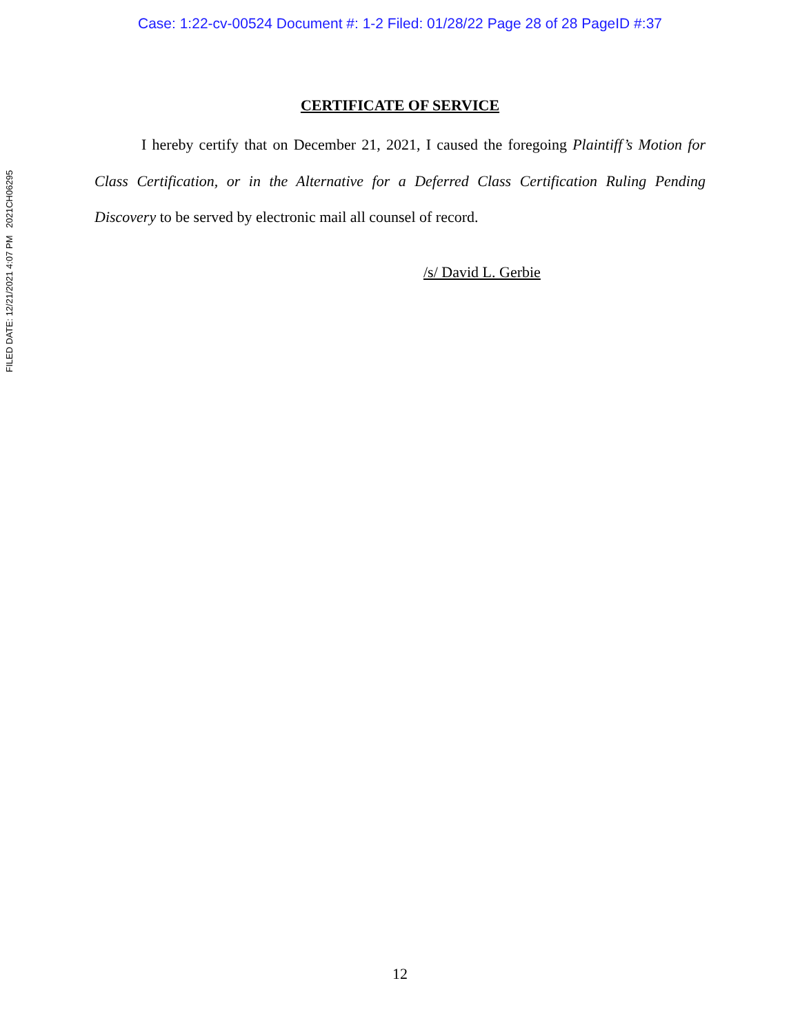Case: 1:22-cv-00524 Document #: 1-2 Filed: 01/28/22 Page 28 of 28 PageID #:37
FILED DATE: 12/21/2021 4:07 PM 2021CH06295
CERTIFICATE OF SERVICE
I hereby certify that on December 21, 2021, I caused the foregoing Plaintiff’s Motion for Class Certification, or in the Alternative for a Deferred Class Certification Ruling Pending Discovery to be served by electronic mail all counsel of record.
/s/ David L. Gerbie
12